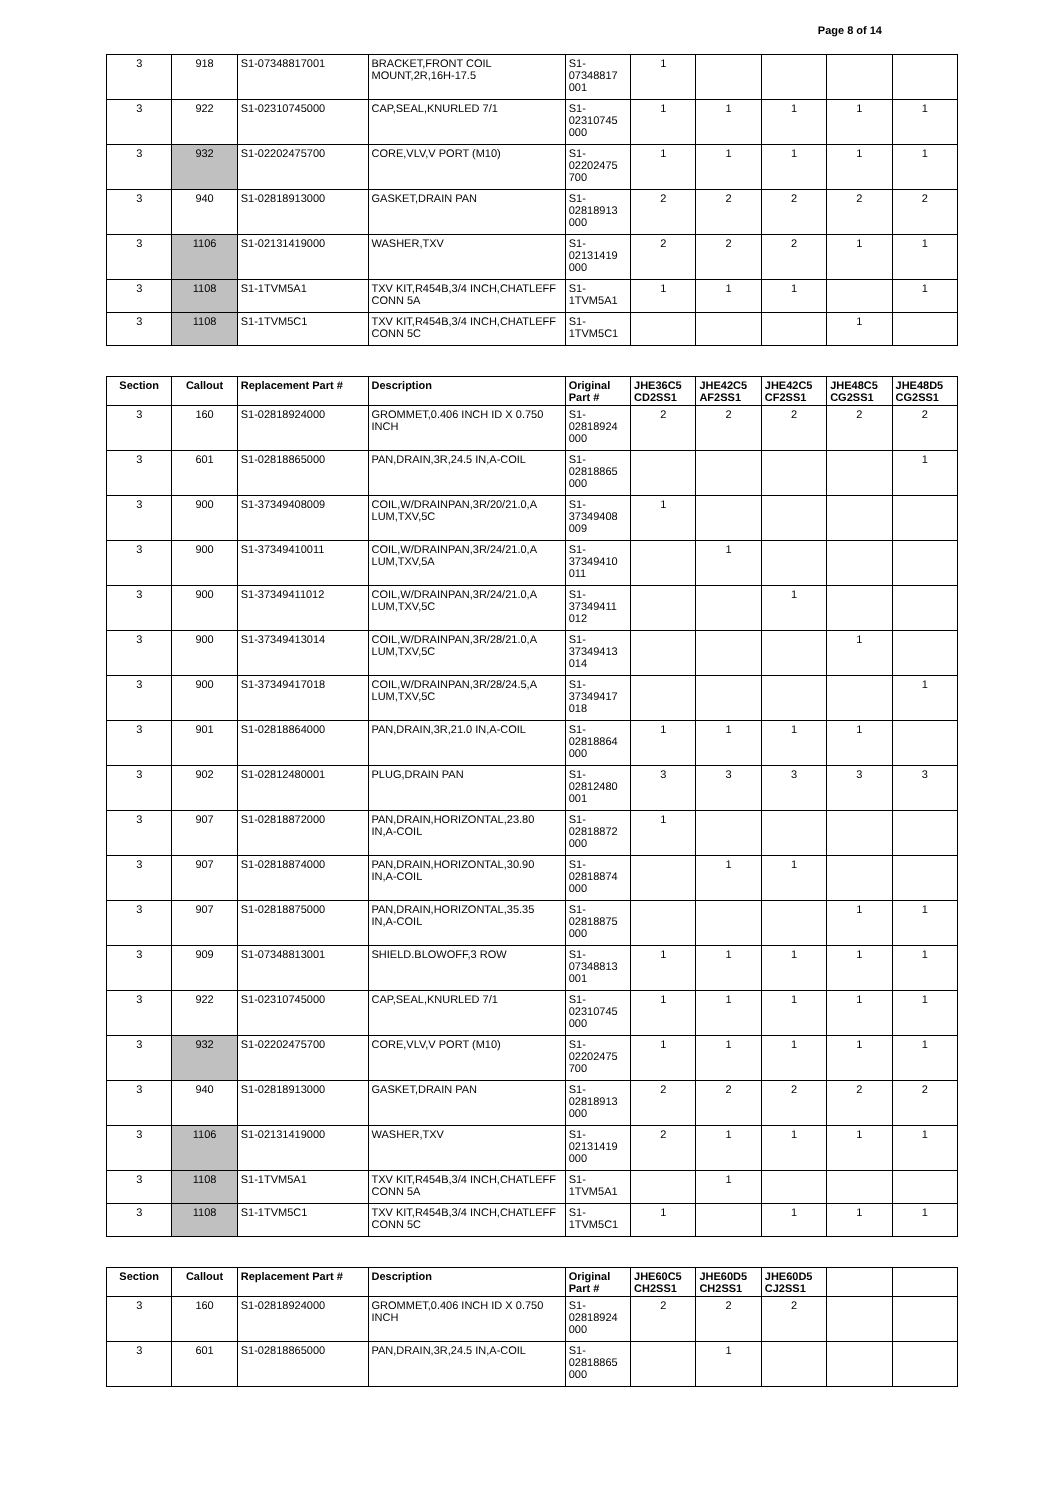Page 8 of 14
| 3 | 918 | S1-07348817001 | BRACKET,FRONT COIL MOUNT,2R,16H-17.5 | S1- 07348817 001 | 1 | | | | |
| 3 | 922 | S1-02310745000 | CAP,SEAL,KNURLED 7/1 | S1- 02310745 000 | 1 | 1 | 1 | 1 | 1 |
| 3 | 932 | S1-02202475700 | CORE,VLV,V PORT (M10) | S1- 02202475 700 | 1 | 1 | 1 | 1 | 1 |
| 3 | 940 | S1-02818913000 | GASKET,DRAIN PAN | S1- 02818913 000 | 2 | 2 | 2 | 2 | 2 |
| 3 | 1106 | S1-02131419000 | WASHER,TXV | S1- 02131419 000 | 2 | 2 | 2 | 1 | 1 |
| 3 | 1108 | S1-1TVM5A1 | TXV KIT,R454B,3/4 INCH,CHATLEFF CONN 5A | S1- 1TVM5A1 | 1 | 1 | 1 | | 1 |
| 3 | 1108 | S1-1TVM5C1 | TXV KIT,R454B,3/4 INCH,CHATLEFF CONN 5C | S1- 1TVM5C1 | | | | 1 | |
| Section | Callout | Replacement Part # | Description | Original Part # | JHE36C5 CD2SS1 | JHE42C5 AF2SS1 | JHE42C5 CF2SS1 | JHE48C5 CG2SS1 | JHE48D5 CG2SS1 |
| --- | --- | --- | --- | --- | --- | --- | --- | --- | --- |
| 3 | 160 | S1-02818924000 | GROMMET,0.406 INCH ID X 0.750 INCH | S1- 02818924 000 | 2 | 2 | 2 | 2 | 2 |
| 3 | 601 | S1-02818865000 | PAN,DRAIN,3R,24.5 IN,A-COIL | S1- 02818865 000 | | | | | 1 |
| 3 | 900 | S1-37349408009 | COIL,W/DRAINPAN,3R/20/21.0,A LUM,TXV,5C | S1- 37349408 009 | 1 | | | | |
| 3 | 900 | S1-37349410011 | COIL,W/DRAINPAN,3R/24/21.0,A LUM,TXV,5A | S1- 37349410 011 | | 1 | | | |
| 3 | 900 | S1-37349411012 | COIL,W/DRAINPAN,3R/24/21.0,A LUM,TXV,5C | S1- 37349411 012 | | | 1 | | |
| 3 | 900 | S1-37349413014 | COIL,W/DRAINPAN,3R/28/21.0,A LUM,TXV,5C | S1- 37349413 014 | | | | 1 | |
| 3 | 900 | S1-37349417018 | COIL,W/DRAINPAN,3R/28/24.5,A LUM,TXV,5C | S1- 37349417 018 | | | | | 1 |
| 3 | 901 | S1-02818864000 | PAN,DRAIN,3R,21.0 IN,A-COIL | S1- 02818864 000 | 1 | 1 | 1 | 1 | |
| 3 | 902 | S1-02812480001 | PLUG,DRAIN PAN | S1- 02812480 001 | 3 | 3 | 3 | 3 | 3 |
| 3 | 907 | S1-02818872000 | PAN,DRAIN,HORIZONTAL,23.80 IN,A-COIL | S1- 02818872 000 | 1 | | | | |
| 3 | 907 | S1-02818874000 | PAN,DRAIN,HORIZONTAL,30.90 IN,A-COIL | S1- 02818874 000 | | 1 | 1 | | |
| 3 | 907 | S1-02818875000 | PAN,DRAIN,HORIZONTAL,35.35 IN,A-COIL | S1- 02818875 000 | | | | 1 | 1 |
| 3 | 909 | S1-07348813001 | SHIELD.BLOWOFF,3 ROW | S1- 07348813 001 | 1 | 1 | 1 | 1 | 1 |
| 3 | 922 | S1-02310745000 | CAP,SEAL,KNURLED 7/1 | S1- 02310745 000 | 1 | 1 | 1 | 1 | 1 |
| 3 | 932 | S1-02202475700 | CORE,VLV,V PORT (M10) | S1- 02202475 700 | 1 | 1 | 1 | 1 | 1 |
| 3 | 940 | S1-02818913000 | GASKET,DRAIN PAN | S1- 02818913 000 | 2 | 2 | 2 | 2 | 2 |
| 3 | 1106 | S1-02131419000 | WASHER,TXV | S1- 02131419 000 | 2 | 1 | 1 | 1 | 1 |
| 3 | 1108 | S1-1TVM5A1 | TXV KIT,R454B,3/4 INCH,CHATLEFF CONN 5A | S1- 1TVM5A1 | | 1 | | | |
| 3 | 1108 | S1-1TVM5C1 | TXV KIT,R454B,3/4 INCH,CHATLEFF CONN 5C | S1- 1TVM5C1 | 1 | | 1 | 1 | 1 |
| Section | Callout | Replacement Part # | Description | Original Part # | JHE60C5 CH2SS1 | JHE60D5 CH2SS1 | JHE60D5 CJ2SS1 | | |
| --- | --- | --- | --- | --- | --- | --- | --- | --- | --- |
| 3 | 160 | S1-02818924000 | GROMMET,0.406 INCH ID X 0.750 INCH | S1- 02818924 000 | 2 | 2 | 2 | | |
| 3 | 601 | S1-02818865000 | PAN,DRAIN,3R,24.5 IN,A-COIL | S1- 02818865 000 | | 1 | | | |